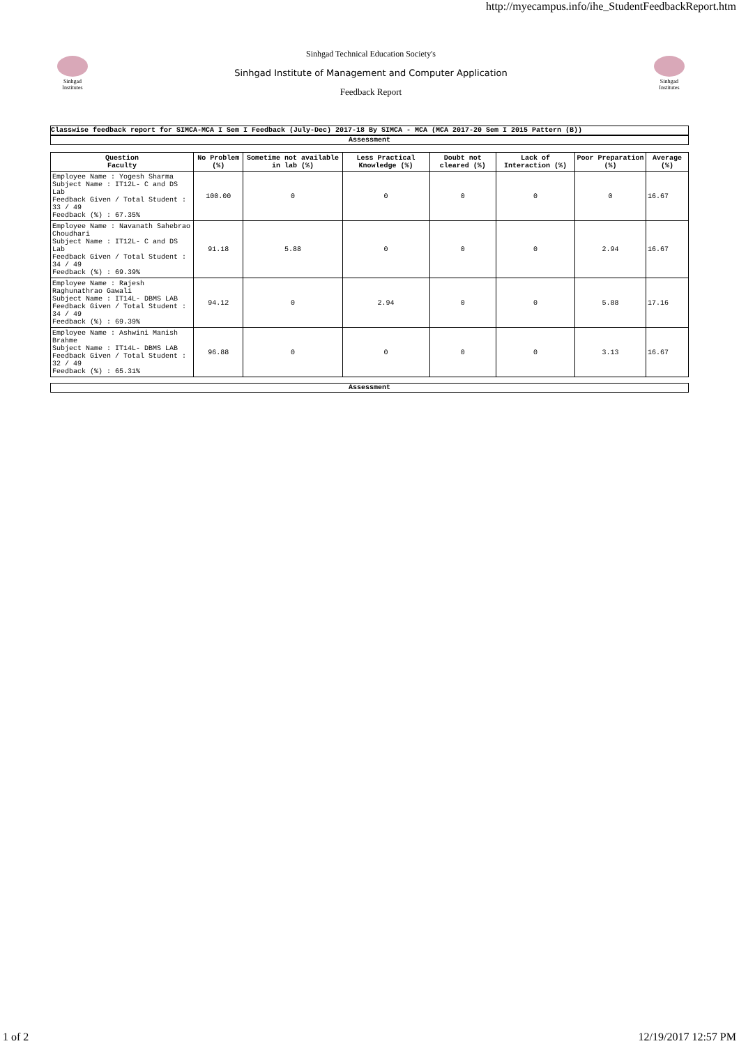http://myecampus.info/ihe_StudentFeedbackReport.htm
Sinhgad Institutes
Sinhgad Technical Education Society's
Sinhgad Institute of Management and Computer Application
Feedback Report
Sinhgad Institutes
Classwise feedback report for SIMCA-MCA I Sem I Feedback (July-Dec) 2017-18 By SIMCA - MCA (MCA 2017-20 Sem I 2015 Pattern (B))
Assessment
| Question Faculty | No Problem (%) | Sometime not available in lab (%) | Less Practical Knowledge (%) | Doubt not cleared (%) | Lack of Interaction (%) | Poor Preparation (%) | Average (%) |
| --- | --- | --- | --- | --- | --- | --- | --- |
| Employee Name : Yogesh Sharma Subject Name : IT12L- C and DS Lab Feedback Given / Total Student : 33 / 49 Feedback (%) : 67.35% | 100.00 | 0 | 0 | 0 | 0 | 0 | 16.67 |
| Employee Name : Navanath Sahebrao Choudhari Subject Name : IT12L- C and DS Lab Feedback Given / Total Student : 34 / 49 Feedback (%) : 69.39% | 91.18 | 5.88 | 0 | 0 | 0 | 2.94 | 16.67 |
| Employee Name : Rajesh Raghunathrao Gawali Subject Name : IT14L- DBMS LAB Feedback Given / Total Student : 34 / 49 Feedback (%) : 69.39% | 94.12 | 0 | 2.94 | 0 | 0 | 5.88 | 17.16 |
| Employee Name : Ashwini Manish Brahme Subject Name : IT14L- DBMS LAB Feedback Given / Total Student : 32 / 49 Feedback (%) : 65.31% | 96.88 | 0 | 0 | 0 | 0 | 3.13 | 16.67 |
Assessment
1 of 2 12/19/2017 12:57 PM